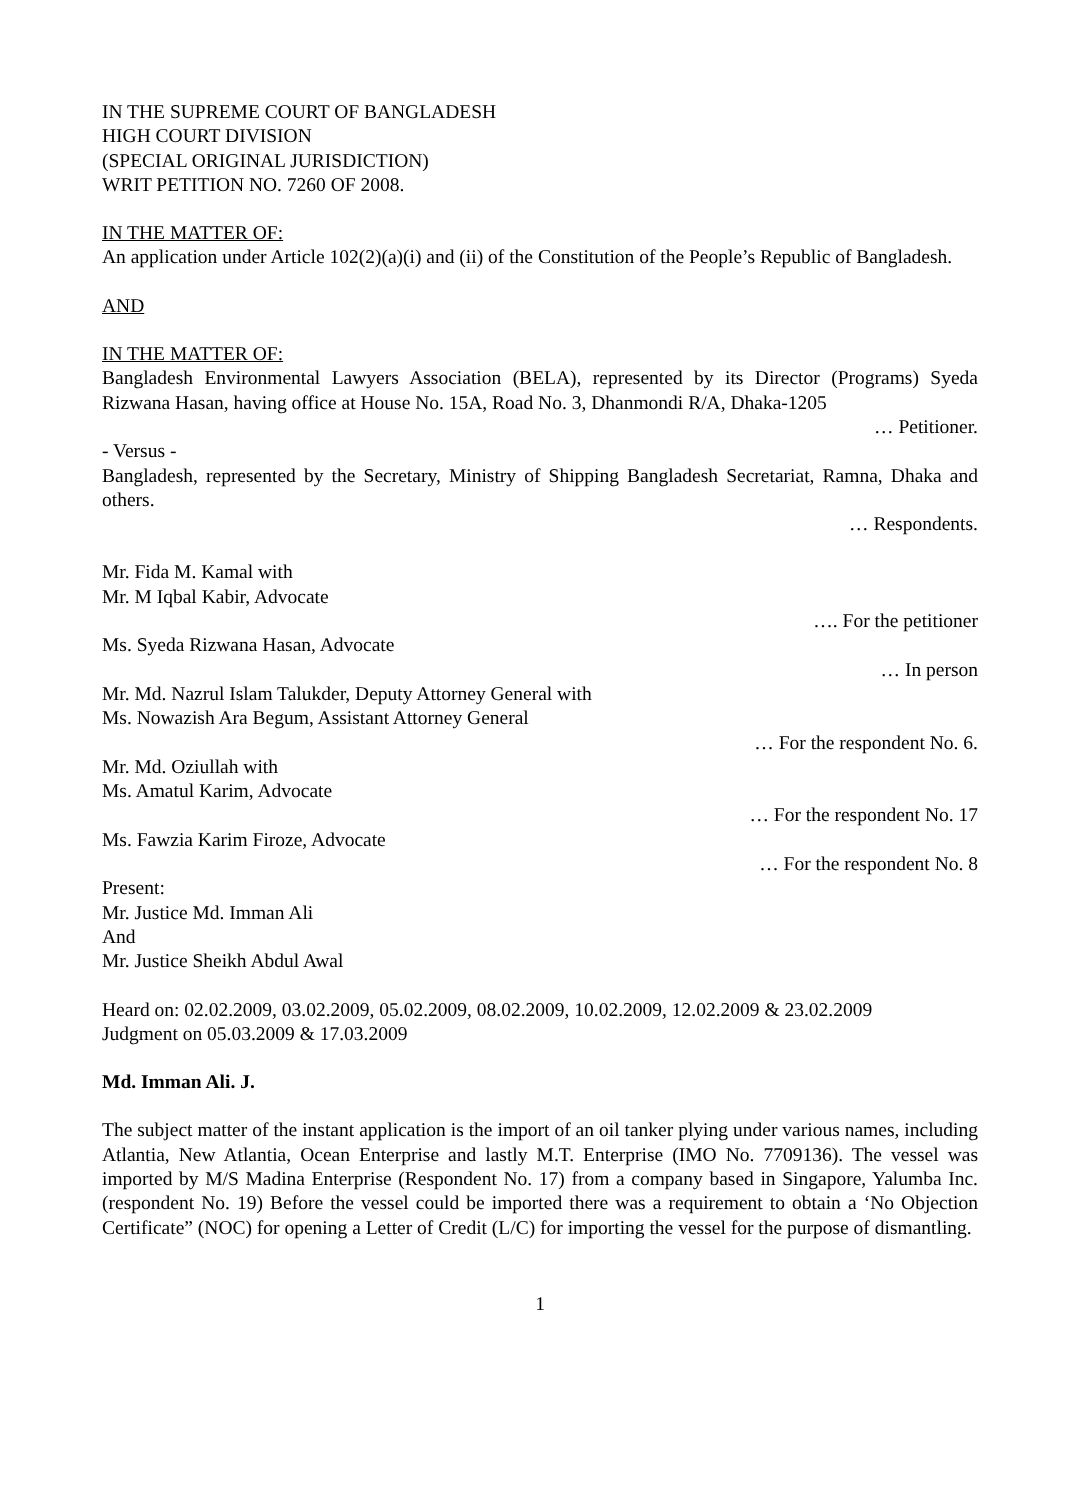IN THE SUPREME COURT OF BANGLADESH
HIGH COURT DIVISION
(SPECIAL ORIGINAL JURISDICTION)
WRIT PETITION NO. 7260 OF 2008.
IN THE MATTER OF:
An application under Article 102(2)(a)(i) and (ii) of the Constitution of the People’s Republic of Bangladesh.
AND
IN THE MATTER OF:
Bangladesh Environmental Lawyers Association (BELA), represented by its Director (Programs) Syeda Rizwana Hasan, having office at House No. 15A, Road No. 3, Dhanmondi R/A, Dhaka-1205
… Petitioner.
- Versus -
Bangladesh, represented by the Secretary, Ministry of Shipping Bangladesh Secretariat, Ramna, Dhaka and others.
… Respondents.
Mr. Fida M. Kamal with
Mr. M Iqbal Kabir, Advocate
…. For the petitioner
Ms. Syeda Rizwana Hasan, Advocate
… In person
Mr. Md. Nazrul Islam Talukder, Deputy Attorney General with
Ms. Nowazish Ara Begum, Assistant Attorney General
… For the respondent No. 6.
Mr. Md. Oziullah with
Ms. Amatul Karim, Advocate
… For the respondent No. 17
Ms. Fawzia Karim Firoze, Advocate
… For the respondent No. 8
Present:
Mr. Justice Md. Imman Ali
And
Mr. Justice Sheikh Abdul Awal
Heard on: 02.02.2009, 03.02.2009, 05.02.2009, 08.02.2009, 10.02.2009, 12.02.2009 & 23.02.2009
Judgment on 05.03.2009 & 17.03.2009
Md. Imman Ali. J.
The subject matter of the instant application is the import of an oil tanker plying under various names, including Atlantia, New Atlantia, Ocean Enterprise and lastly M.T. Enterprise (IMO No. 7709136). The vessel was imported by M/S Madina Enterprise (Respondent No. 17) from a company based in Singapore, Yalumba Inc. (respondent No. 19) Before the vessel could be imported there was a requirement to obtain a ‘No Objection Certificate” (NOC) for opening a Letter of Credit (L/C) for importing the vessel for the purpose of dismantling.
1